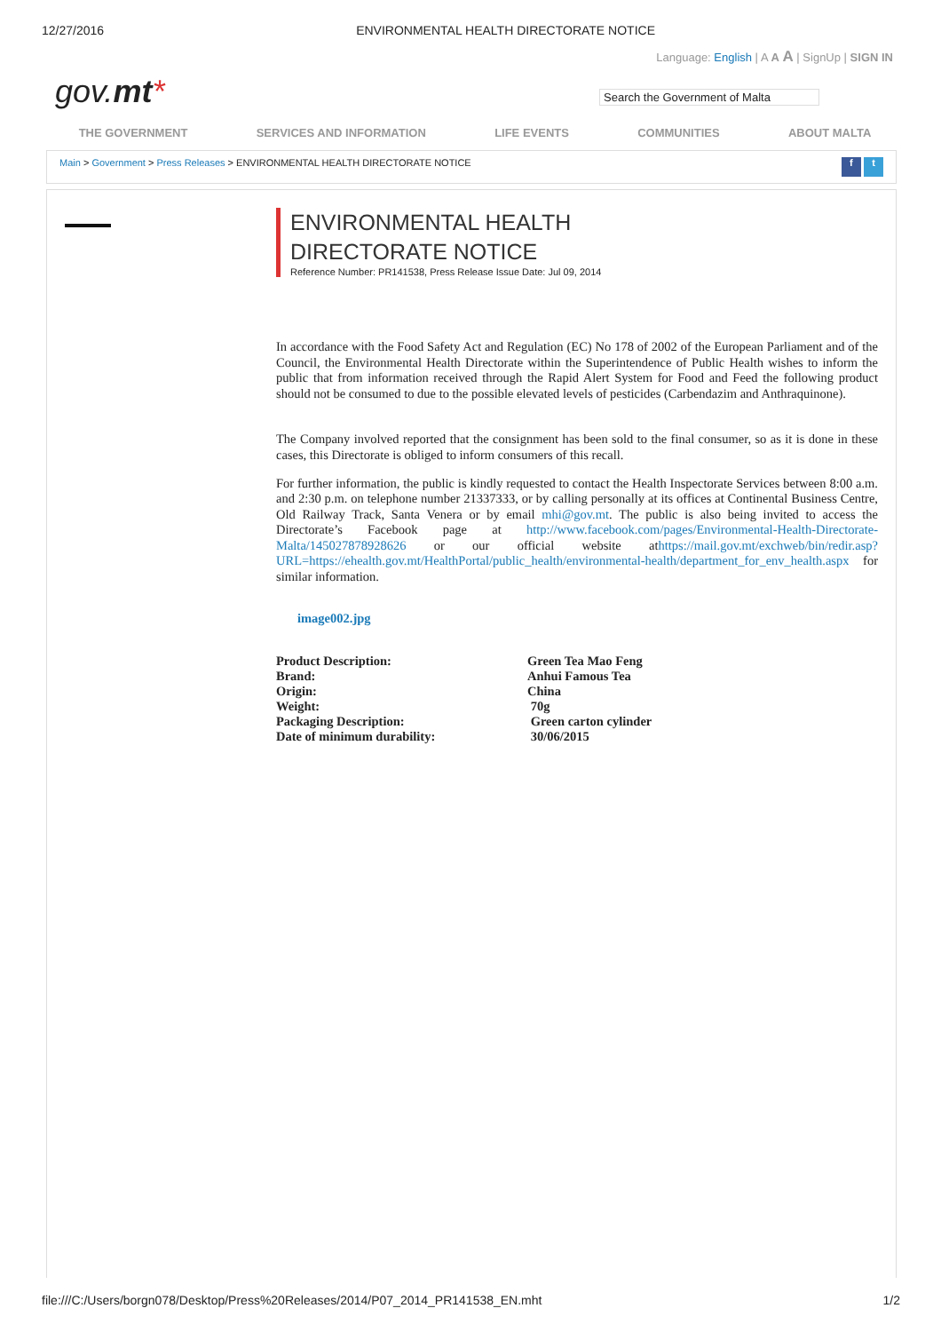12/27/2016 ENVIRONMENTAL HEALTH DIRECTORATE NOTICE
Language: English | A A A | SignUp | SIGN IN
gov.mt*
Search the Government of Malta
THE GOVERNMENT SERVICES AND INFORMATION LIFE EVENTS COMMUNITIES ABOUT MALTA
Main > Government > Press Releases > ENVIRONMENTAL HEALTH DIRECTORATE NOTICE f t
ENVIRONMENTAL HEALTH
DIRECTORATE NOTICE
Reference Number: PR141538, Press Release Issue Date: Jul 09, 2014
In accordance with the Food Safety Act and Regulation (EC) No 178 of 2002 of the European Parliament and of the Council, the Environmental Health Directorate within the Superintendence of Public Health wishes to inform the public that from information received through the Rapid Alert System for Food and Feed the following product should not be consumed to due to the possible elevated levels of pesticides (Carbendazim and Anthraquinone).
The Company involved reported that the consignment has been sold to the final consumer, so as it is done in these cases, this Directorate is obliged to inform consumers of this recall.
For further information, the public is kindly requested to contact the Health Inspectorate Services between 8:00 a.m. and 2:30 p.m. on telephone number 21337333, or by calling personally at its offices at Continental Business Centre, Old Railway Track, Santa Venera or by email mhi@gov.mt. The public is also being invited to access the Directorate’s Facebook page at http://www.facebook.com/pages/Environmental-Health-Directorate-Malta/145027878928626 or our official website athttps://mail.gov.mt/exchweb/bin/redir.asp?URL=https://ehealth.gov.mt/HealthPortal/public_health/environmental-health/department_for_env_health.aspx for similar information.
image002.jpg
| Product Description: | Green Tea Mao Feng |
| Brand: | Anhui Famous Tea |
| Origin: | China |
| Weight: | 70g |
| Packaging Description: | Green carton cylinder |
| Date of minimum durability: | 30/06/2015 |
file:///C:/Users/borgn078/Desktop/Press%20Releases/2014/P07_2014_PR141538_EN.mht 1/2